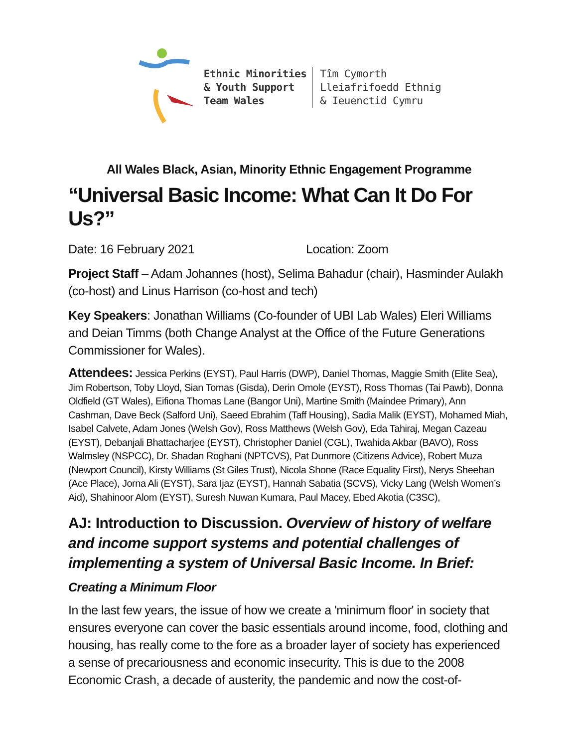Ethnic Minorities
& Youth Support
Team Wales
Tîm Cymorth
Lleiafrifoedd Ethnig
& Ieuenctid Cymru
All Wales Black, Asian, Minority Ethnic Engagement Programme
“Universal Basic Income: What Can It Do For Us?”
Date: 16 February 2021 Location: Zoom
Project Staff – Adam Johannes (host), Selima Bahadur (chair), Hasminder Aulakh (co-host) and Linus Harrison (co-host and tech)
Key Speakers: Jonathan Williams (Co-founder of UBI Lab Wales) Eleri Williams and Deian Timms (both Change Analyst at the Office of the Future Generations Commissioner for Wales).
Attendees: Jessica Perkins (EYST), Paul Harris (DWP), Daniel Thomas, Maggie Smith (Elite Sea), Jim Robertson, Toby Lloyd, Sian Tomas (Gisda), Derin Omole (EYST), Ross Thomas (Tai Pawb), Donna Oldfield (GT Wales), Eifiona Thomas Lane (Bangor Uni), Martine Smith (Maindee Primary), Ann Cashman, Dave Beck (Salford Uni), Saeed Ebrahim (Taff Housing), Sadia Malik (EYST), Mohamed Miah, Isabel Calvete, Adam Jones (Welsh Gov), Ross Matthews (Welsh Gov), Eda Tahiraj, Megan Cazeau (EYST), Debanjali Bhattacharjee (EYST), Christopher Daniel (CGL), Twahida Akbar (BAVO), Ross Walmsley (NSPCC), Dr. Shadan Roghani (NPTCVS), Pat Dunmore (Citizens Advice), Robert Muza (Newport Council), Kirsty Williams (St Giles Trust), Nicola Shone (Race Equality First), Nerys Sheehan (Ace Place), Jorna Ali (EYST), Sara Ijaz (EYST), Hannah Sabatia (SCVS), Vicky Lang (Welsh Women’s Aid), Shahinoor Alom (EYST), Suresh Nuwan Kumara, Paul Macey, Ebed Akotia (C3SC),
AJ: Introduction to Discussion. Overview of history of welfare and income support systems and potential challenges of implementing a system of Universal Basic Income. In Brief:
Creating a Minimum Floor
In the last few years, the issue of how we create a 'minimum floor' in society that ensures everyone can cover the basic essentials around income, food, clothing and housing, has really come to the fore as a broader layer of society has experienced a sense of precariousness and economic insecurity. This is due to the 2008 Economic Crash, a decade of austerity, the pandemic and now the cost-of-